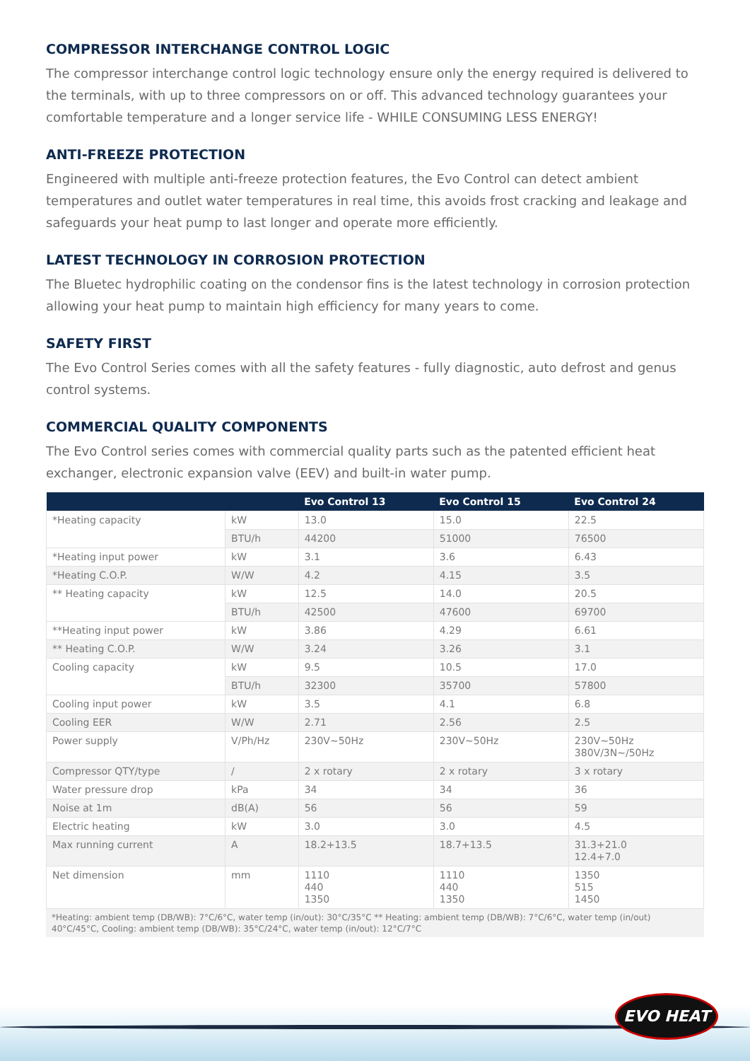COMPRESSOR INTERCHANGE CONTROL LOGIC
The compressor interchange control logic technology ensure only the energy required is delivered to the terminals, with up to three compressors on or off. This advanced technology guarantees your comfortable temperature and a longer service life - WHILE CONSUMING LESS ENERGY!
ANTI-FREEZE PROTECTION
Engineered with multiple anti-freeze protection features, the Evo Control can detect ambient temperatures and outlet water temperatures in real time, this avoids frost cracking and leakage and safeguards your heat pump to last longer and operate more efficiently.
LATEST TECHNOLOGY IN CORROSION PROTECTION
The Bluetec hydrophilic coating on the condensor fins is the latest technology in corrosion protection allowing your heat pump to maintain high efficiency for many years to come.
SAFETY FIRST
The Evo Control Series comes with all the safety features - fully diagnostic, auto defrost and genus control systems.
COMMERCIAL QUALITY COMPONENTS
The Evo Control series comes with commercial quality parts such as the patented efficient heat exchanger, electronic expansion valve (EEV) and built-in water pump.
| | | Evo Control 13 | Evo Control 15 | Evo Control 24 |
| --- | --- | --- | --- | --- |
| *Heating capacity | kW | 13.0 | 15.0 | 22.5 |
| | BTU/h | 44200 | 51000 | 76500 |
| *Heating input power | kW | 3.1 | 3.6 | 6.43 |
| *Heating C.O.P. | W/W | 4.2 | 4.15 | 3.5 |
| ** Heating capacity | kW | 12.5 | 14.0 | 20.5 |
| | BTU/h | 42500 | 47600 | 69700 |
| **Heating input power | kW | 3.86 | 4.29 | 6.61 |
| ** Heating C.O.P. | W/W | 3.24 | 3.26 | 3.1 |
| Cooling capacity | kW | 9.5 | 10.5 | 17.0 |
| | BTU/h | 32300 | 35700 | 57800 |
| Cooling input power | kW | 3.5 | 4.1 | 6.8 |
| Cooling EER | W/W | 2.71 | 2.56 | 2.5 |
| Power supply | V/Ph/Hz | 230V~50Hz | 230V~50Hz | 230V~50Hz 380V/3N~/50Hz |
| Compressor QTY/type | / | 2 x rotary | 2 x rotary | 3 x rotary |
| Water pressure drop | kPa | 34 | 34 | 36 |
| Noise at 1m | dB(A) | 56 | 56 | 59 |
| Electric heating | kW | 3.0 | 3.0 | 4.5 |
| Max running current | A | 18.2+13.5 | 18.7+13.5 | 31.3+21.0 12.4+7.0 |
| Net dimension | mm | 1110 440 1350 | 1110 440 1350 | 1350 515 1450 |
*Heating: ambient temp (DB/WB): 7°C/6°C, water temp (in/out): 30°C/35°C ** Heating: ambient temp (DB/WB): 7°C/6°C, water temp (in/out) 40°C/45°C, Cooling: ambient temp (DB/WB): 35°C/24°C, water temp (in/out): 12°C/7°C
EVO HEAT